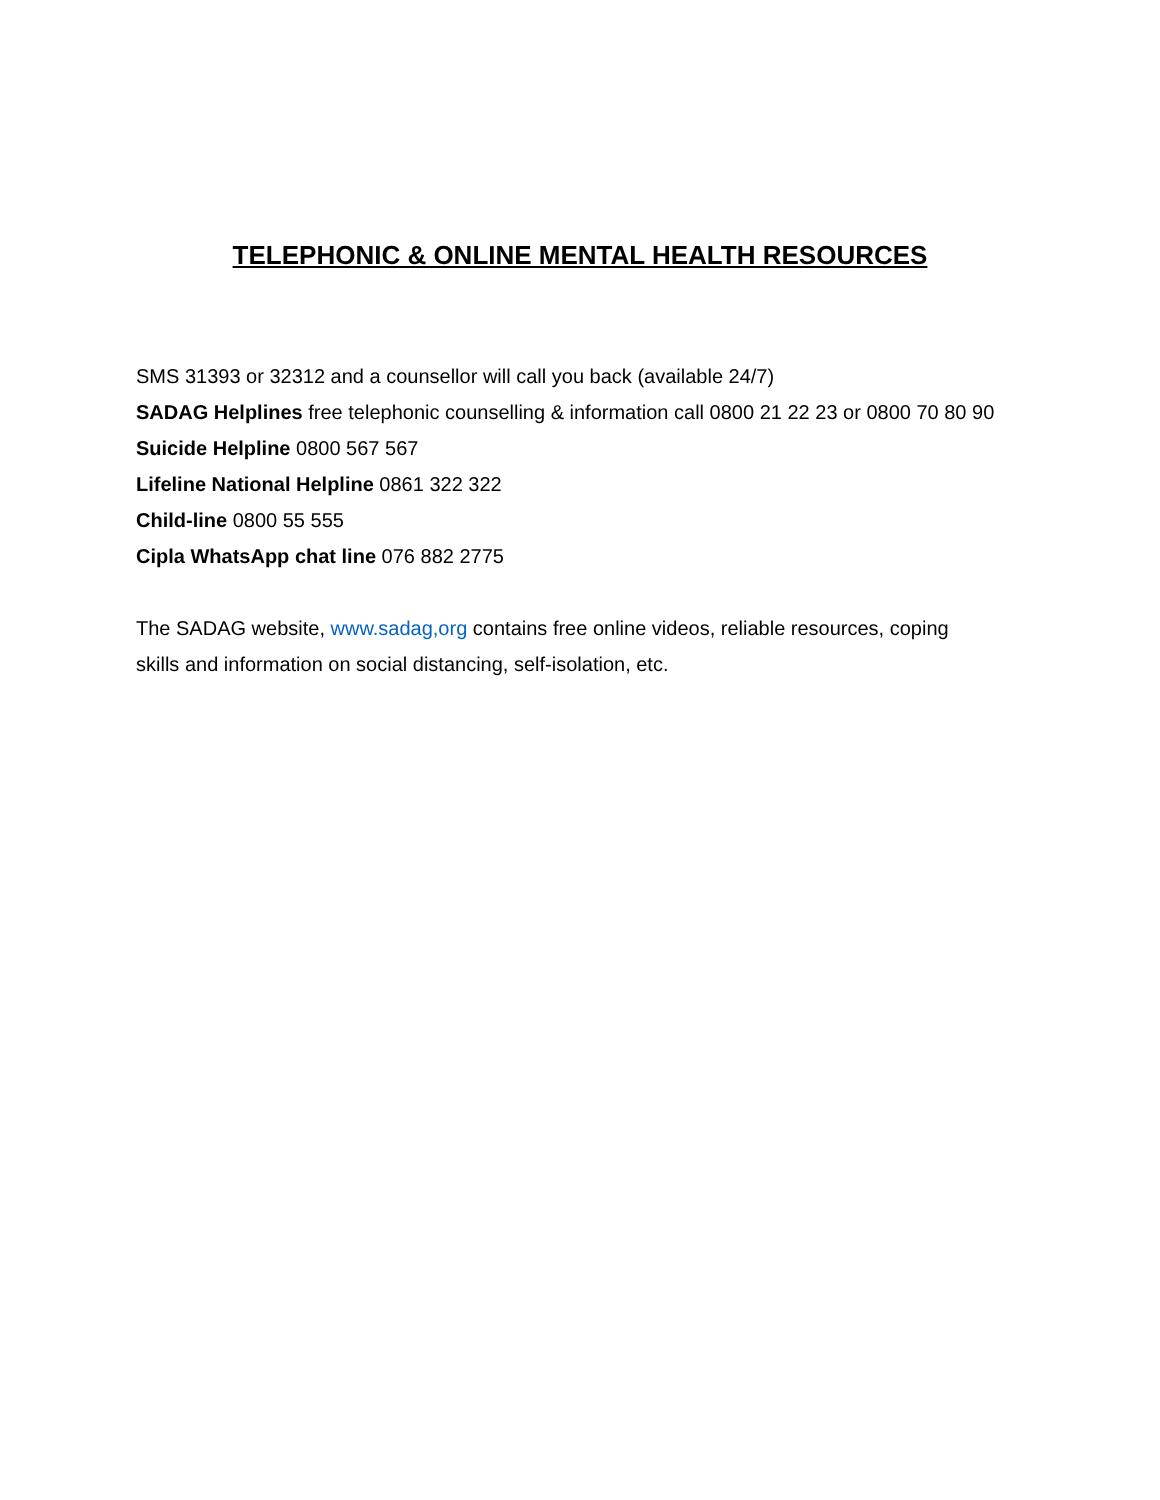TELEPHONIC & ONLINE MENTAL HEALTH RESOURCES
SMS 31393 or 32312 and a counsellor will call you back (available 24/7)
SADAG Helplines free telephonic counselling & information call 0800 21 22 23 or 0800 70 80 90
Suicide Helpline 0800 567 567
Lifeline National Helpline 0861 322 322
Child-line 0800 55 555
Cipla WhatsApp chat line 076 882 2775
The SADAG website, www.sadag,org contains free online videos, reliable resources, coping
skills and information on social distancing, self-isolation, etc.